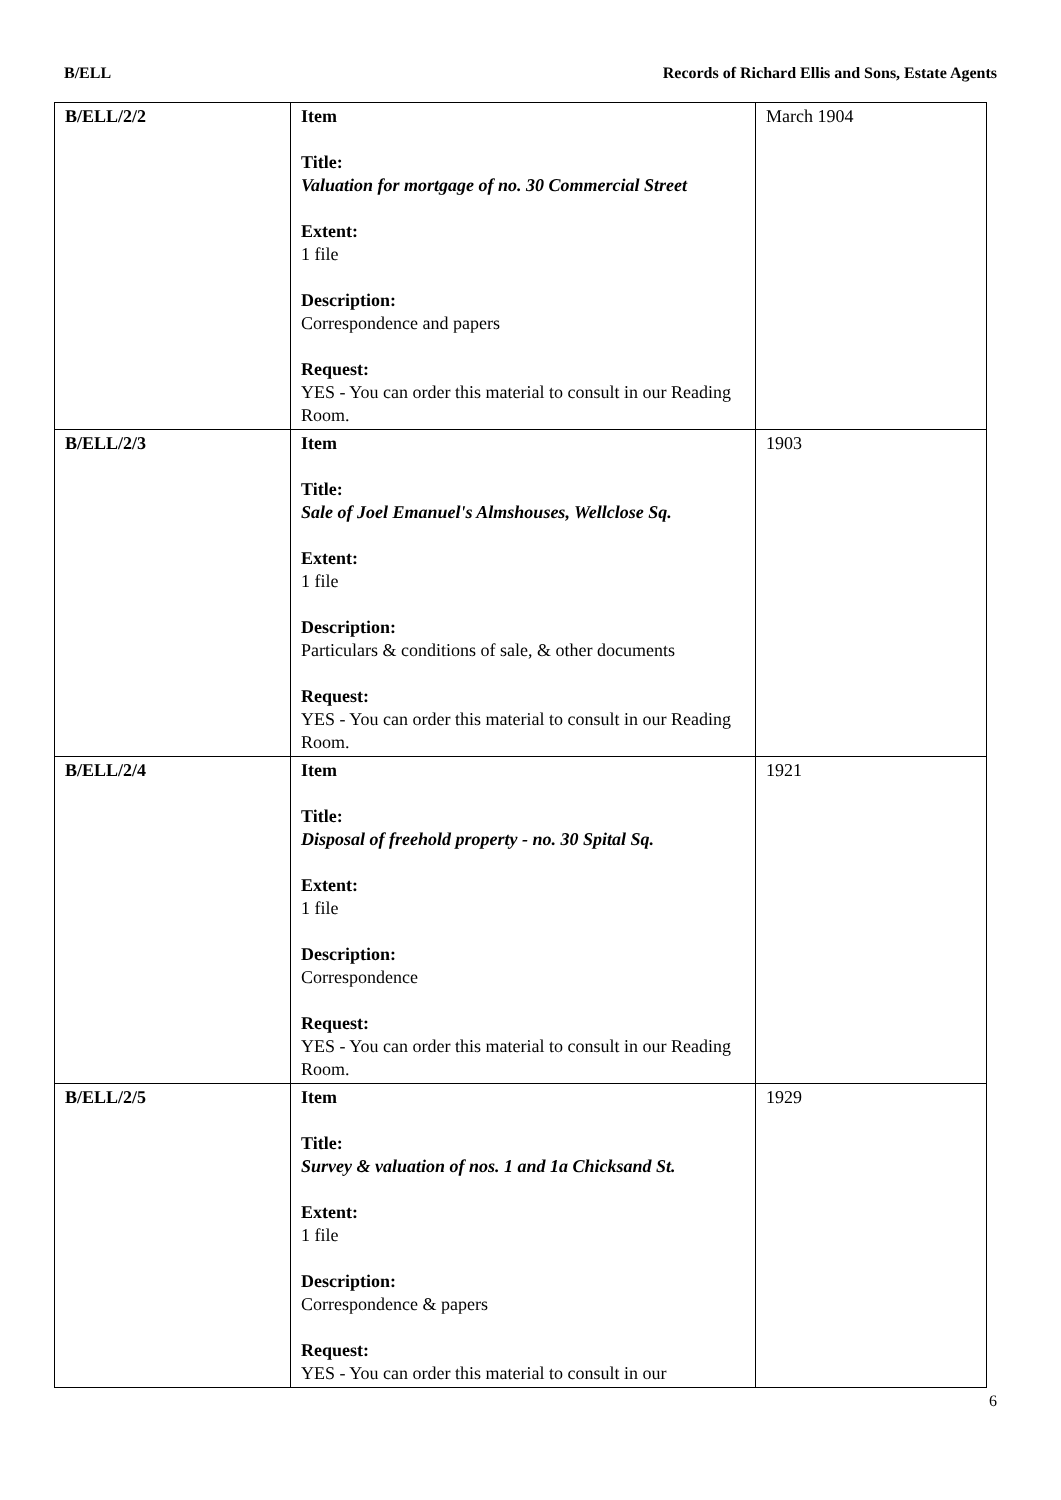B/ELL Records of Richard Ellis and Sons, Estate Agents
| B/ELL/2/2 | Item Title: Valuation for mortgage of no. 30 Commercial Street Extent: 1 file Description: Correspondence and papers Request: YES - You can order this material to consult in our Reading Room. | March 1904 |
| B/ELL/2/3 | Item Title: Sale of Joel Emanuel's Almshouses, Wellclose Sq. Extent: 1 file Description: Particulars & conditions of sale, & other documents Request: YES - You can order this material to consult in our Reading Room. | 1903 |
| B/ELL/2/4 | Item Title: Disposal of freehold property - no. 30 Spital Sq. Extent: 1 file Description: Correspondence Request: YES - You can order this material to consult in our Reading Room. | 1921 |
| B/ELL/2/5 | Item Title: Survey & valuation of nos. 1 and 1a Chicksand St. Extent: 1 file Description: Correspondence & papers Request: YES - You can order this material to consult in our | 1929 |
6